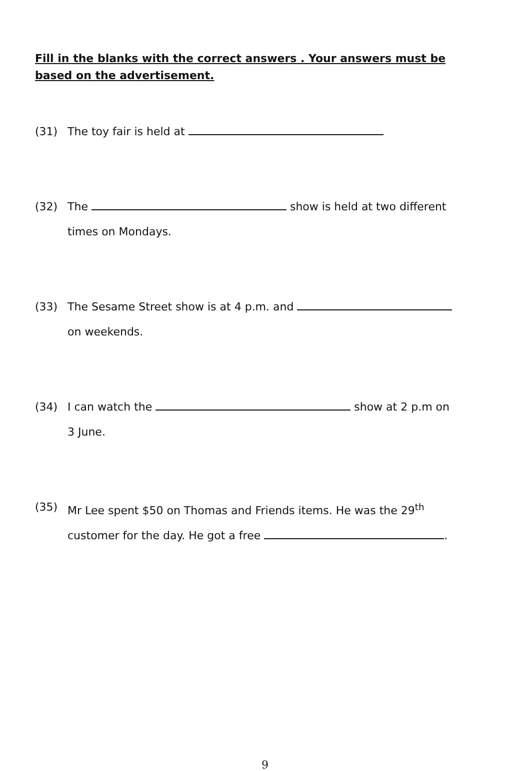Fill in the blanks with the correct answers . Your answers must be based on the advertisement.
(31) The toy fair is held at
(32) The show is held at two different
times on Mondays.
(33) The Sesame Street show is at 4 p.m. and
on weekends.
(34) I can watch the show at 2 p.m on
3 June.
(35) Mr Lee spent $50 on Thomas and Friends items. He was the 29<sup>th</sup>
customer for the day. He got a free .
9